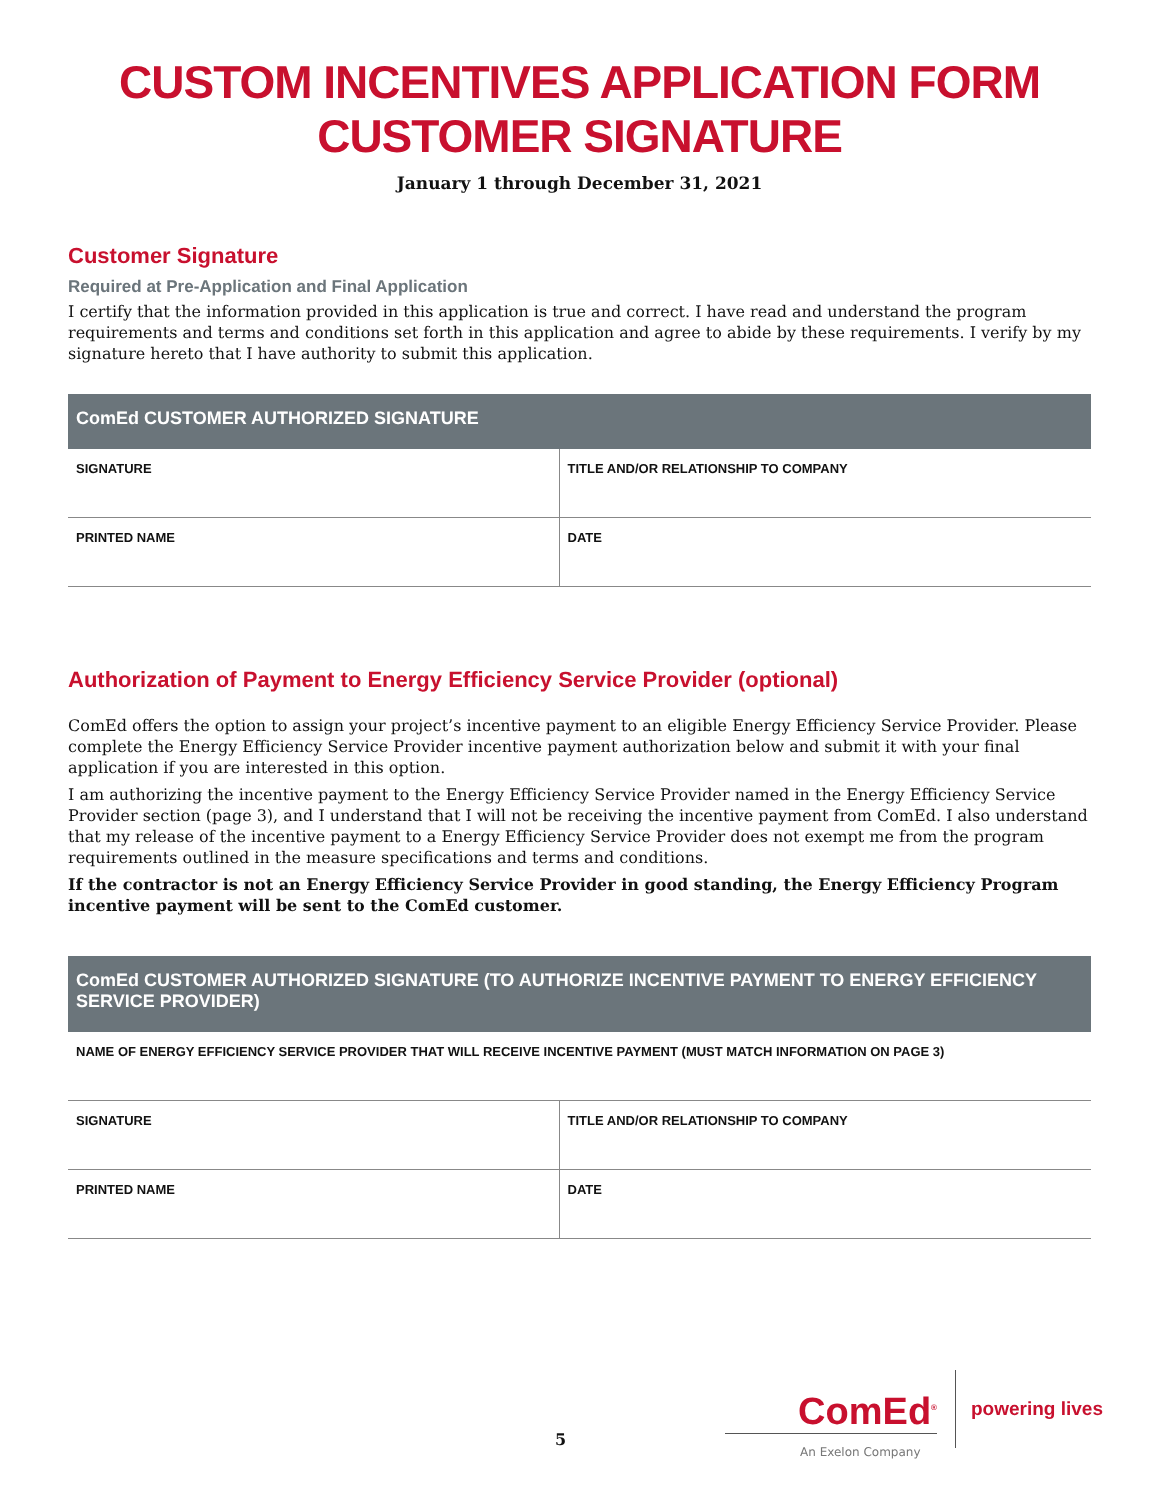CUSTOM INCENTIVES APPLICATION FORM
CUSTOMER SIGNATURE
January 1 through December 31, 2021
Customer Signature
Required at Pre-Application and Final Application
I certify that the information provided in this application is true and correct. I have read and understand the program requirements and terms and conditions set forth in this application and agree to abide by these requirements. I verify by my signature hereto that I have authority to submit this application.
| ComEd CUSTOMER AUTHORIZED SIGNATURE | |
| --- | --- |
| SIGNATURE | TITLE AND/OR RELATIONSHIP TO COMPANY |
| PRINTED NAME | DATE |
Authorization of Payment to Energy Efficiency Service Provider (optional)
ComEd offers the option to assign your project’s incentive payment to an eligible Energy Efficiency Service Provider. Please complete the Energy Efficiency Service Provider incentive payment authorization below and submit it with your final application if you are interested in this option.
I am authorizing the incentive payment to the Energy Efficiency Service Provider named in the Energy Efficiency Service Provider section (page 3), and I understand that I will not be receiving the incentive payment from ComEd. I also understand that my release of the incentive payment to a Energy Efficiency Service Provider does not exempt me from the program requirements outlined in the measure specifications and terms and conditions.
If the contractor is not an Energy Efficiency Service Provider in good standing, the Energy Efficiency Program incentive payment will be sent to the ComEd customer.
| ComEd CUSTOMER AUTHORIZED SIGNATURE (TO AUTHORIZE INCENTIVE PAYMENT TO ENERGY EFFICIENCY SERVICE PROVIDER) | |
| --- | --- |
| NAME OF ENERGY EFFICIENCY SERVICE PROVIDER THAT WILL RECEIVE INCENTIVE PAYMENT (MUST MATCH INFORMATION ON PAGE 3) | |
| SIGNATURE | TITLE AND/OR RELATIONSHIP TO COMPANY |
| PRINTED NAME | DATE |
5
ComEd<sup>®</sup>
An Exelon Company
powering lives